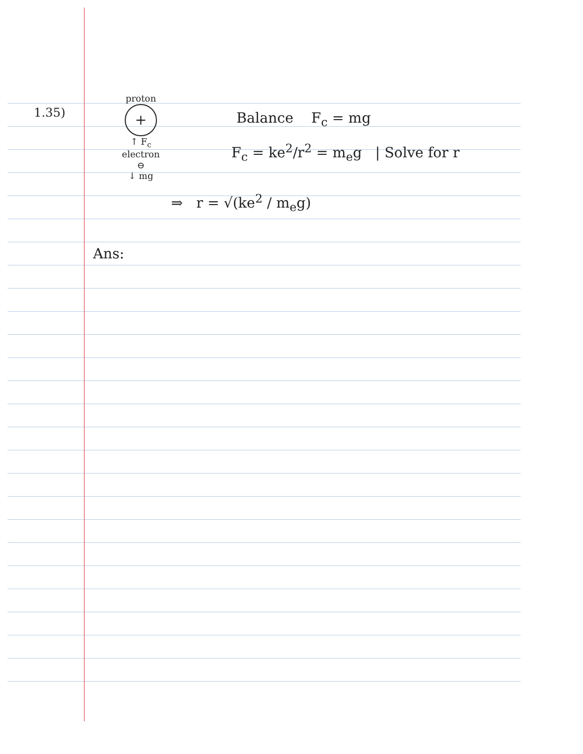1.35)
proton
+
↑ F<sub>c</sub>
electron
⊖
↓ mg
Balance F<sub>c</sub> = mg
F<sub>c</sub> = ke<sup>2</sup>/r<sup>2</sup> = m<sub>e</sub>g | Solve for r
⇒ r = √(ke<sup>2</sup> / m<sub>e</sub>g)
Ans: